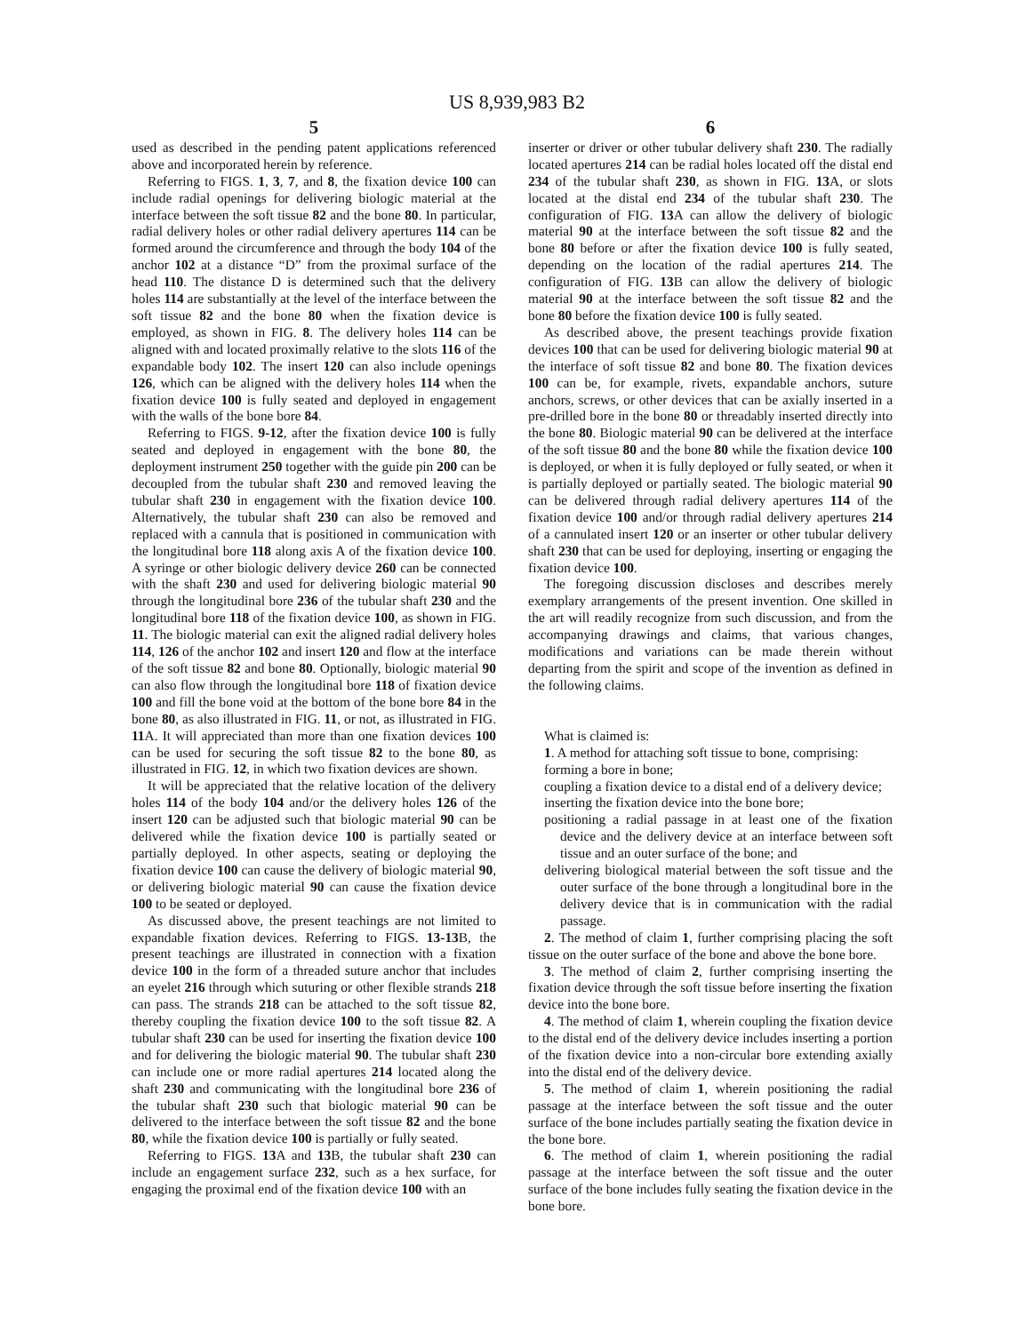US 8,939,983 B2
5
used as described in the pending patent applications referenced above and incorporated herein by reference.
Referring to FIGS. 1, 3, 7, and 8, the fixation device 100 can include radial openings for delivering biologic material at the interface between the soft tissue 82 and the bone 80. In particular, radial delivery holes or other radial delivery apertures 114 can be formed around the circumference and through the body 104 of the anchor 102 at a distance “D” from the proximal surface of the head 110. The distance D is determined such that the delivery holes 114 are substantially at the level of the interface between the soft tissue 82 and the bone 80 when the fixation device is employed, as shown in FIG. 8. The delivery holes 114 can be aligned with and located proximally relative to the slots 116 of the expandable body 102. The insert 120 can also include openings 126, which can be aligned with the delivery holes 114 when the fixation device 100 is fully seated and deployed in engagement with the walls of the bone bore 84.
Referring to FIGS. 9-12, after the fixation device 100 is fully seated and deployed in engagement with the bone 80, the deployment instrument 250 together with the guide pin 200 can be decoupled from the tubular shaft 230 and removed leaving the tubular shaft 230 in engagement with the fixation device 100. Alternatively, the tubular shaft 230 can also be removed and replaced with a cannula that is positioned in communication with the longitudinal bore 118 along axis A of the fixation device 100. A syringe or other biologic delivery device 260 can be connected with the shaft 230 and used for delivering biologic material 90 through the longitudinal bore 236 of the tubular shaft 230 and the longitudinal bore 118 of the fixation device 100, as shown in FIG. 11. The biologic material can exit the aligned radial delivery holes 114, 126 of the anchor 102 and insert 120 and flow at the interface of the soft tissue 82 and bone 80. Optionally, biologic material 90 can also flow through the longitudinal bore 118 of fixation device 100 and fill the bone void at the bottom of the bone bore 84 in the bone 80, as also illustrated in FIG. 11, or not, as illustrated in FIG. 11 A. It will appreciated than more than one fixation devices 100 can be used for securing the soft tissue 82 to the bone 80, as illustrated in FIG. 12, in which two fixation devices are shown.
It will be appreciated that the relative location of the delivery holes 114 of the body 104 and/or the delivery holes 126 of the insert 120 can be adjusted such that biologic material 90 can be delivered while the fixation device 100 is partially seated or partially deployed. In other aspects, seating or deploying the fixation device 100 can cause the delivery of biologic material 90, or delivering biologic material 90 can cause the fixation device 100 to be seated or deployed.
As discussed above, the present teachings are not limited to expandable fixation devices. Referring to FIGS. 13-13 B, the present teachings are illustrated in connection with a fixation device 100 in the form of a threaded suture anchor that includes an eyelet 216 through which suturing or other flexible strands 218 can pass. The strands 218 can be attached to the soft tissue 82, thereby coupling the fixation device 100 to the soft tissue 82. A tubular shaft 230 can be used for inserting the fixation device 100 and for delivering the biologic material 90. The tubular shaft 230 can include one or more radial apertures 214 located along the shaft 230 and communicating with the longitudinal bore 236 of the tubular shaft 230 such that biologic material 90 can be delivered to the interface between the soft tissue 82 and the bone 80, while the fixation device 100 is partially or fully seated.
Referring to FIGS. 13 A and 13 B, the tubular shaft 230 can include an engagement surface 232, such as a hex surface, for engaging the proximal end of the fixation device 100 with an
6
inserter or driver or other tubular delivery shaft 230. The radially located apertures 214 can be radial holes located off the distal end 234 of the tubular shaft 230, as shown in FIG. 13 A, or slots located at the distal end 234 of the tubular shaft 230. The configuration of FIG. 13 A can allow the delivery of biologic material 90 at the interface between the soft tissue 82 and the bone 80 before or after the fixation device 100 is fully seated, depending on the location of the radial apertures 214. The configuration of FIG. 13 B can allow the delivery of biologic material 90 at the interface between the soft tissue 82 and the bone 80 before the fixation device 100 is fully seated.
As described above, the present teachings provide fixation devices 100 that can be used for delivering biologic material 90 at the interface of soft tissue 82 and bone 80. The fixation devices 100 can be, for example, rivets, expandable anchors, suture anchors, screws, or other devices that can be axially inserted in a pre-drilled bore in the bone 80 or threadably inserted directly into the bone 80. Biologic material 90 can be delivered at the interface of the soft tissue 80 and the bone 80 while the fixation device 100 is deployed, or when it is fully deployed or fully seated, or when it is partially deployed or partially seated. The biologic material 90 can be delivered through radial delivery apertures 114 of the fixation device 100 and/or through radial delivery apertures 214 of a cannulated insert 120 or an inserter or other tubular delivery shaft 230 that can be used for deploying, inserting or engaging the fixation device 100.
The foregoing discussion discloses and describes merely exemplary arrangements of the present invention. One skilled in the art will readily recognize from such discussion, and from the accompanying drawings and claims, that various changes, modifications and variations can be made therein without departing from the spirit and scope of the invention as defined in the following claims.
What is claimed is:
1. A method for attaching soft tissue to bone, comprising:
forming a bore in bone;
coupling a fixation device to a distal end of a delivery device;
inserting the fixation device into the bone bore;
positioning a radial passage in at least one of the fixation device and the delivery device at an interface between soft tissue and an outer surface of the bone; and
delivering biological material between the soft tissue and the outer surface of the bone through a longitudinal bore in the delivery device that is in communication with the radial passage.
2. The method of claim 1, further comprising placing the soft tissue on the outer surface of the bone and above the bone bore.
3. The method of claim 2, further comprising inserting the fixation device through the soft tissue before inserting the fixation device into the bone bore.
4. The method of claim 1, wherein coupling the fixation device to the distal end of the delivery device includes inserting a portion of the fixation device into a non-circular bore extending axially into the distal end of the delivery device.
5. The method of claim 1, wherein positioning the radial passage at the interface between the soft tissue and the outer surface of the bone includes partially seating the fixation device in the bone bore.
6. The method of claim 1, wherein positioning the radial passage at the interface between the soft tissue and the outer surface of the bone includes fully seating the fixation device in the bone bore.